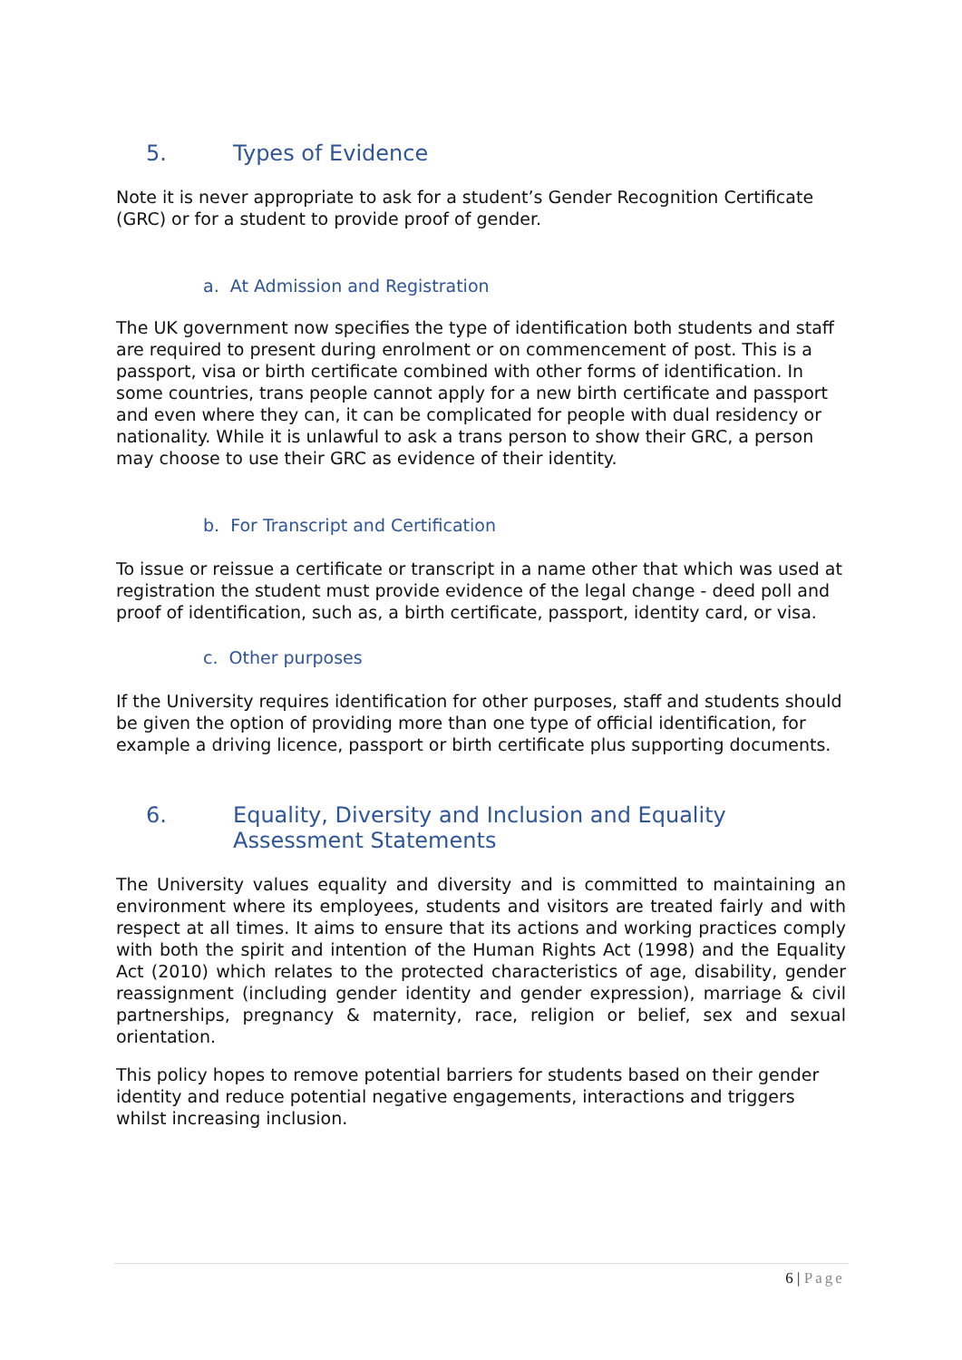5. Types of Evidence
Note it is never appropriate to ask for a student’s Gender Recognition Certificate (GRC) or for a student to provide proof of gender.
a. At Admission and Registration
The UK government now specifies the type of identification both students and staff are required to present during enrolment or on commencement of post. This is a passport, visa or birth certificate combined with other forms of identification. In some countries, trans people cannot apply for a new birth certificate and passport and even where they can, it can be complicated for people with dual residency or nationality. While it is unlawful to ask a trans person to show their GRC, a person may choose to use their GRC as evidence of their identity.
b. For Transcript and Certification
To issue or reissue a certificate or transcript in a name other that which was used at registration the student must provide evidence of the legal change - deed poll and proof of identification, such as, a birth certificate, passport, identity card, or visa.
c. Other purposes
If the University requires identification for other purposes, staff and students should be given the option of providing more than one type of official identification, for example a driving licence, passport or birth certificate plus supporting documents.
6. Equality, Diversity and Inclusion and Equality Assessment Statements
The University values equality and diversity and is committed to maintaining an environment where its employees, students and visitors are treated fairly and with respect at all times. It aims to ensure that its actions and working practices comply with both the spirit and intention of the Human Rights Act (1998) and the Equality Act (2010) which relates to the protected characteristics of age, disability, gender reassignment (including gender identity and gender expression), marriage & civil partnerships, pregnancy & maternity, race, religion or belief, sex and sexual orientation.
This policy hopes to remove potential barriers for students based on their gender identity and reduce potential negative engagements, interactions and triggers whilst increasing inclusion.
6 | Page